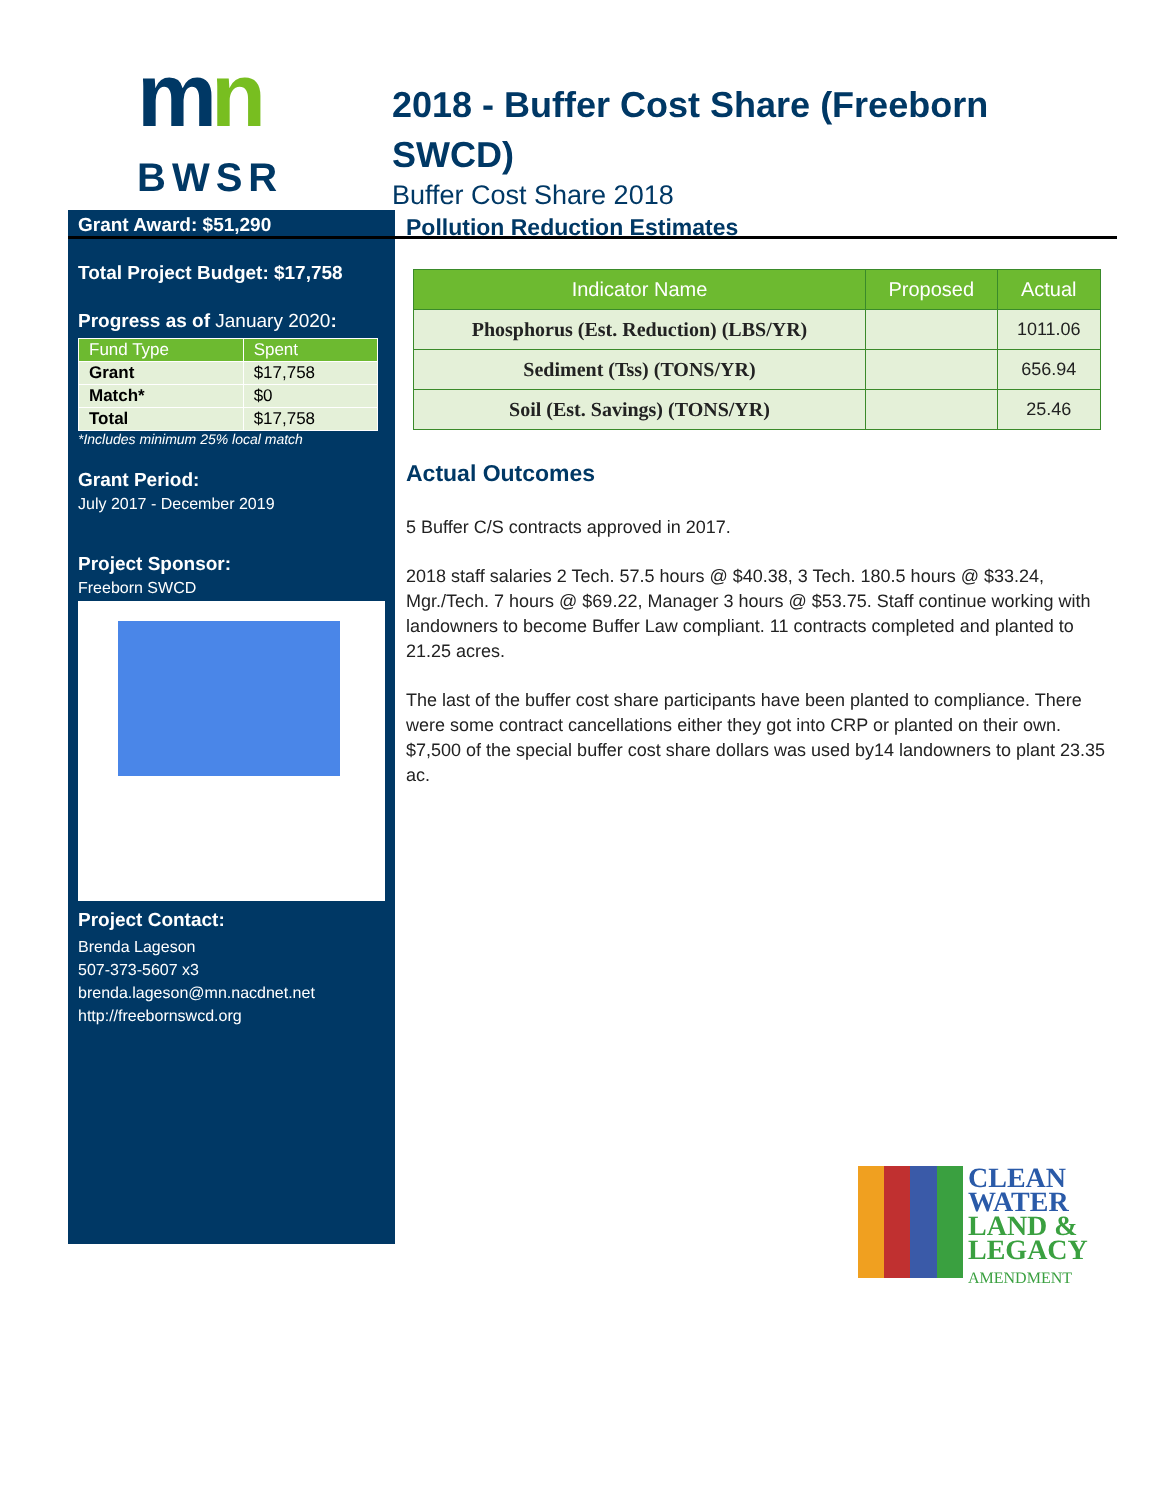mn
BWSR
2018 - Buffer Cost Share (Freeborn SWCD)
Buffer Cost Share 2018
Grant Award: $51,290
Total Project Budget: $17,758
Progress as of January 2020:
| Fund Type | Spent |
| --- | --- |
| Grant | $17,758 |
| Match* | $0 |
| Total | $17,758 |
*Includes minimum 25% local match
Grant Period:
July 2017 - December 2019
Project Sponsor:
Freeborn SWCD
Project Contact:
Brenda Lageson
507-373-5607 x3
brenda.lageson@mn.nacdnet.net
http://freebornswcd.org
Pollution Reduction Estimates
| Indicator Name | Proposed | Actual |
| --- | --- | --- |
| Phosphorus (Est. Reduction) (LBS/YR) | | 1011.06 |
| Sediment (Tss) (TONS/YR) | | 656.94 |
| Soil (Est. Savings) (TONS/YR) | | 25.46 |
Actual Outcomes
5 Buffer C/S contracts approved in 2017.
2018 staff salaries 2 Tech. 57.5 hours @ $40.38, 3 Tech. 180.5 hours @ $33.24, Mgr./Tech. 7 hours @ $69.22, Manager 3 hours @ $53.75. Staff continue working with landowners to become Buffer Law compliant. 11 contracts completed and planted to 21.25 acres.
The last of the buffer cost share participants have been planted to compliance. There were some contract cancellations either they got into CRP or planted on their own. $7,500 of the special buffer cost share dollars was used by14 landowners to plant 23.35 ac.
CLEAN
WATER
LAND &
LEGACY
AMENDMENT